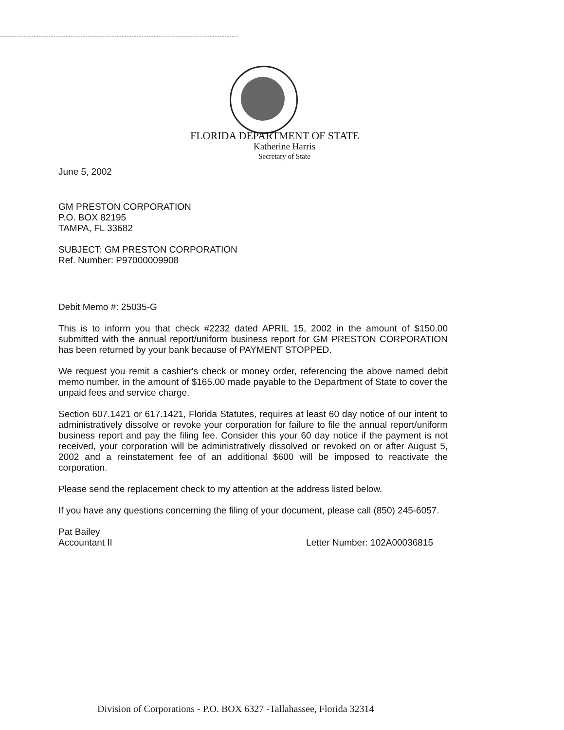FLORIDA DEPARTMENT OF STATE
Katherine Harris
Secretary of State
June 5, 2002
GM PRESTON CORPORATION
P.O. BOX 82195
TAMPA, FL 33682
SUBJECT: GM PRESTON CORPORATION
Ref. Number: P97000009908
Debit Memo #: 25035-G
This is to inform you that check #2232 dated APRIL 15, 2002 in the amount of $150.00 submitted with the annual report/uniform business report for GM PRESTON CORPORATION has been returned by your bank because of PAYMENT STOPPED.
We request you remit a cashier's check or money order, referencing the above named debit memo number, in the amount of $165.00 made payable to the Department of State to cover the unpaid fees and service charge.
Section 607.1421 or 617.1421, Florida Statutes, requires at least 60 day notice of our intent to administratively dissolve or revoke your corporation for failure to file the annual report/uniform business report and pay the filing fee. Consider this your 60 day notice if the payment is not received, your corporation will be administratively dissolved or revoked on or after August 5, 2002 and a reinstatement fee of an additional $600 will be imposed to reactivate the corporation.
Please send the replacement check to my attention at the address listed below.
If you have any questions concerning the filing of your document, please call (850) 245-6057.
Pat Bailey
Accountant II
Letter Number: 102A00036815
Division of Corporations - P.O. BOX 6327 -Tallahassee, Florida 32314